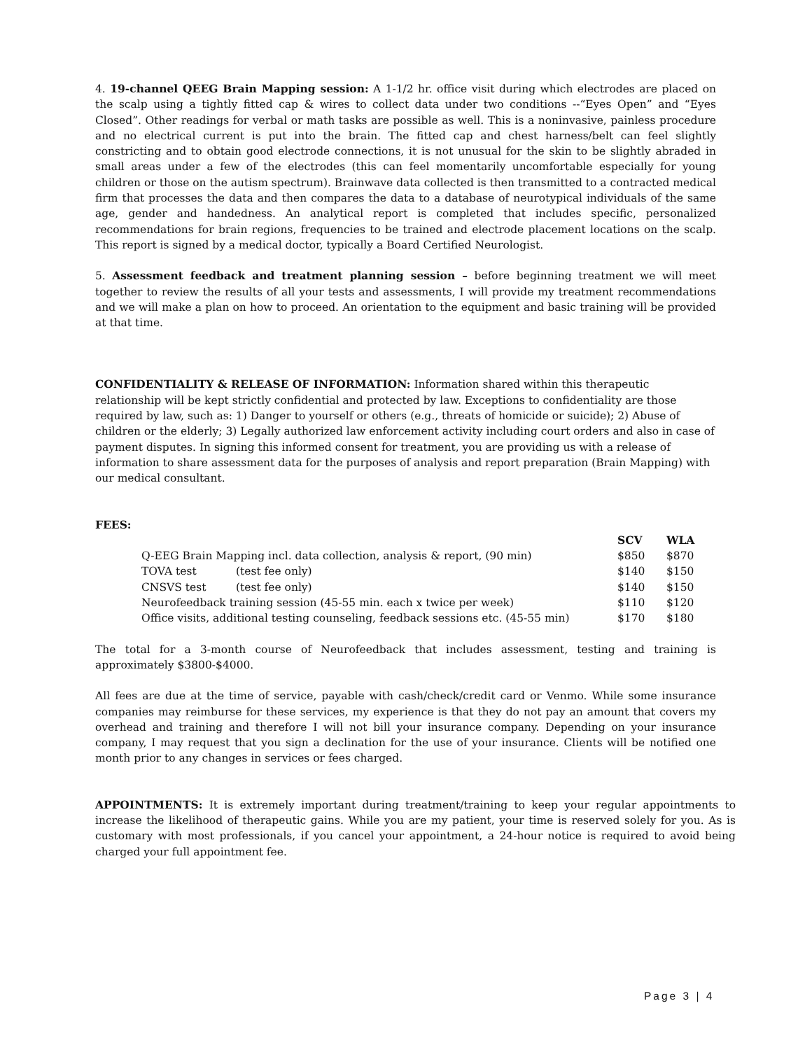4. 19-channel QEEG Brain Mapping session: A 1-1/2 hr. office visit during which electrodes are placed on the scalp using a tightly fitted cap & wires to collect data under two conditions --“Eyes Open” and “Eyes Closed”. Other readings for verbal or math tasks are possible as well. This is a noninvasive, painless procedure and no electrical current is put into the brain. The fitted cap and chest harness/belt can feel slightly constricting and to obtain good electrode connections, it is not unusual for the skin to be slightly abraded in small areas under a few of the electrodes (this can feel momentarily uncomfortable especially for young children or those on the autism spectrum). Brainwave data collected is then transmitted to a contracted medical firm that processes the data and then compares the data to a database of neurotypical individuals of the same age, gender and handedness. An analytical report is completed that includes specific, personalized recommendations for brain regions, frequencies to be trained and electrode placement locations on the scalp. This report is signed by a medical doctor, typically a Board Certified Neurologist.
5. Assessment feedback and treatment planning session – before beginning treatment we will meet together to review the results of all your tests and assessments, I will provide my treatment recommendations and we will make a plan on how to proceed. An orientation to the equipment and basic training will be provided at that time.
CONFIDENTIALITY & RELEASE OF INFORMATION: Information shared within this therapeutic relationship will be kept strictly confidential and protected by law. Exceptions to confidentiality are those required by law, such as: 1) Danger to yourself or others (e.g., threats of homicide or suicide); 2) Abuse of children or the elderly; 3) Legally authorized law enforcement activity including court orders and also in case of payment disputes. In signing this informed consent for treatment, you are providing us with a release of information to share assessment data for the purposes of analysis and report preparation (Brain Mapping) with our medical consultant.
FEES:
| | | SCV | WLA |
| --- | --- | --- | --- |
| Q-EEG Brain Mapping incl. data collection, analysis & report, (90 min) | | $850 | $870 |
| TOVA test | (test fee only) | $140 | $150 |
| CNSVS test | (test fee only) | $140 | $150 |
| Neurofeedback training session (45-55 min. each x twice per week) | | $110 | $120 |
| Office visits, additional testing counseling, feedback sessions etc. (45-55 min) | | $170 | $180 |
The total for a 3-month course of Neurofeedback that includes assessment, testing and training is approximately $3800-$4000.
All fees are due at the time of service, payable with cash/check/credit card or Venmo. While some insurance companies may reimburse for these services, my experience is that they do not pay an amount that covers my overhead and training and therefore I will not bill your insurance company. Depending on your insurance company, I may request that you sign a declination for the use of your insurance. Clients will be notified one month prior to any changes in services or fees charged.
APPOINTMENTS: It is extremely important during treatment/training to keep your regular appointments to increase the likelihood of therapeutic gains. While you are my patient, your time is reserved solely for you. As is customary with most professionals, if you cancel your appointment, a 24-hour notice is required to avoid being charged your full appointment fee.
Page 3 | 4